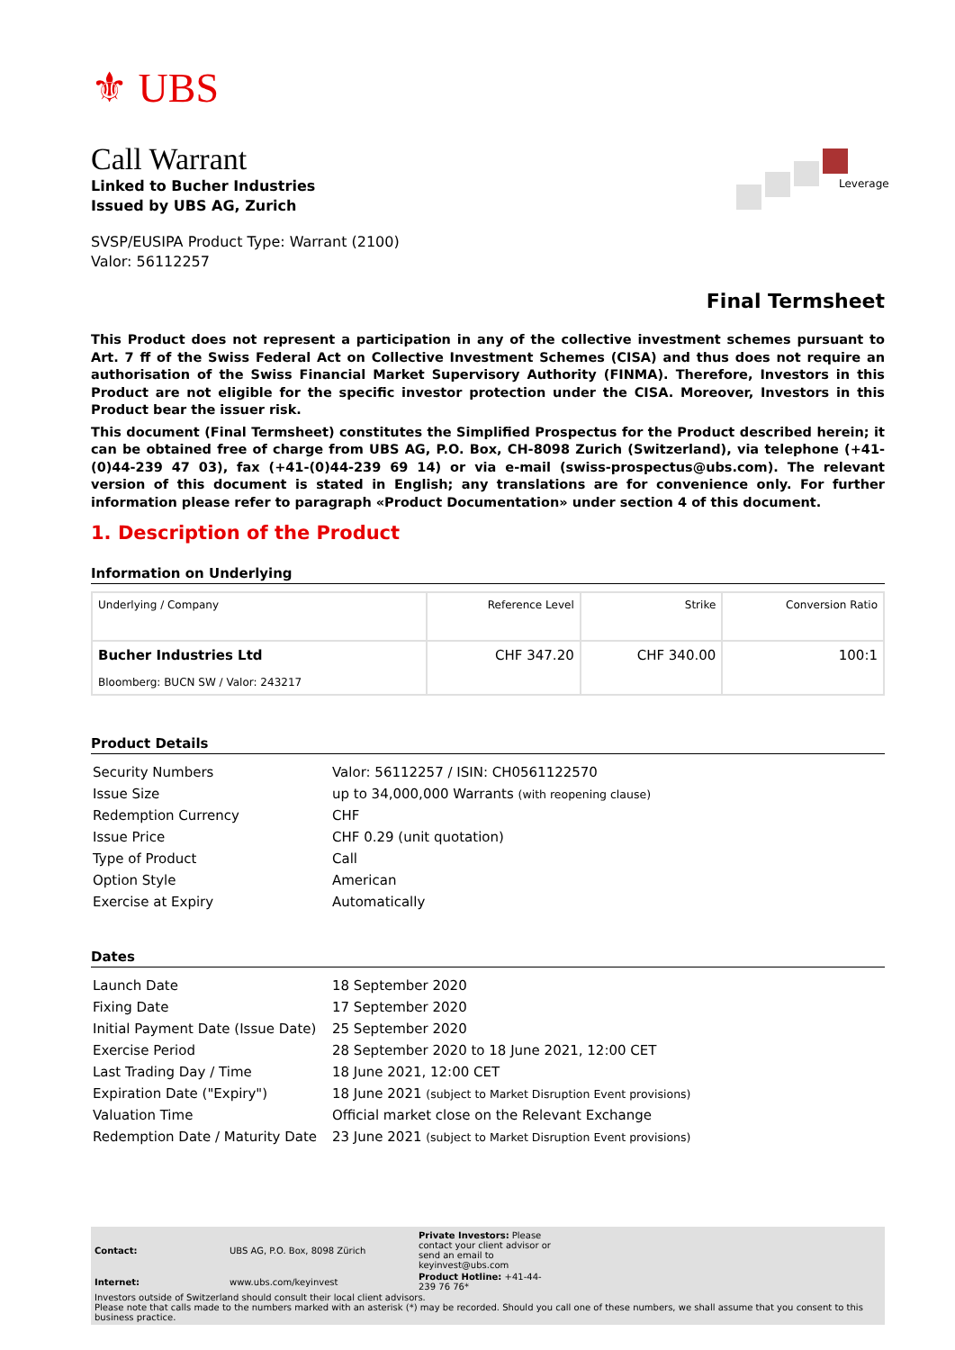⚜ UBS
Leverage
Call Warrant
Linked to Bucher Industries
Issued by UBS AG, Zurich
SVSP/EUSIPA Product Type: Warrant (2100)
Valor: 56112257
Final Termsheet
This Product does not represent a participation in any of the collective investment schemes pursuant to Art. 7 ff of the Swiss Federal Act on Collective Investment Schemes (CISA) and thus does not require an authorisation of the Swiss Financial Market Supervisory Authority (FINMA). Therefore, Investors in this Product are not eligible for the specific investor protection under the CISA. Moreover, Investors in this Product bear the issuer risk.
This document (Final Termsheet) constitutes the Simplified Prospectus for the Product described herein; it can be obtained free of charge from UBS AG, P.O. Box, CH-8098 Zurich (Switzerland), via telephone (+41-(0)44-239 47 03), fax (+41-(0)44-239 69 14) or via e-mail (swiss-prospectus@ubs.com). The relevant version of this document is stated in English; any translations are for convenience only. For further information please refer to paragraph «Product Documentation» under section 4 of this document.
1. Description of the Product
Information on Underlying
| Underlying / Company | Reference Level | Strike | Conversion Ratio |
| --- | --- | --- | --- |
| Bucher Industries Ltd Bloomberg: BUCN SW / Valor: 243217 | CHF 347.20 | CHF 340.00 | 100:1 |
Product Details
| Security Numbers | Valor: 56112257 / ISIN: CH0561122570 |
| Issue Size | up to 34,000,000 Warrants (with reopening clause) |
| Redemption Currency | CHF |
| Issue Price | CHF 0.29 (unit quotation) |
| Type of Product | Call |
| Option Style | American |
| Exercise at Expiry | Automatically |
Dates
| Launch Date | 18 September 2020 |
| Fixing Date | 17 September 2020 |
| Initial Payment Date (Issue Date) | 25 September 2020 |
| Exercise Period | 28 September 2020 to 18 June 2021, 12:00 CET |
| Last Trading Day / Time | 18 June 2021, 12:00 CET |
| Expiration Date ("Expiry") | 18 June 2021 (subject to Market Disruption Event provisions) |
| Valuation Time | Official market close on the Relevant Exchange |
| Redemption Date / Maturity Date | 23 June 2021 (subject to Market Disruption Event provisions) |
| Contact: | UBS AG, P.O. Box, 8098 Zürich | Private Investors: Please contact your client advisor or send an email to keyinvest@ubs.com |
| Internet: | www.ubs.com/keyinvest | Product Hotline: +41-44-239 76 76* |
Investors outside of Switzerland should consult their local client advisors.
Please note that calls made to the numbers marked with an asterisk (*) may be recorded. Should you call one of these numbers, we shall assume that you consent to this business practice.